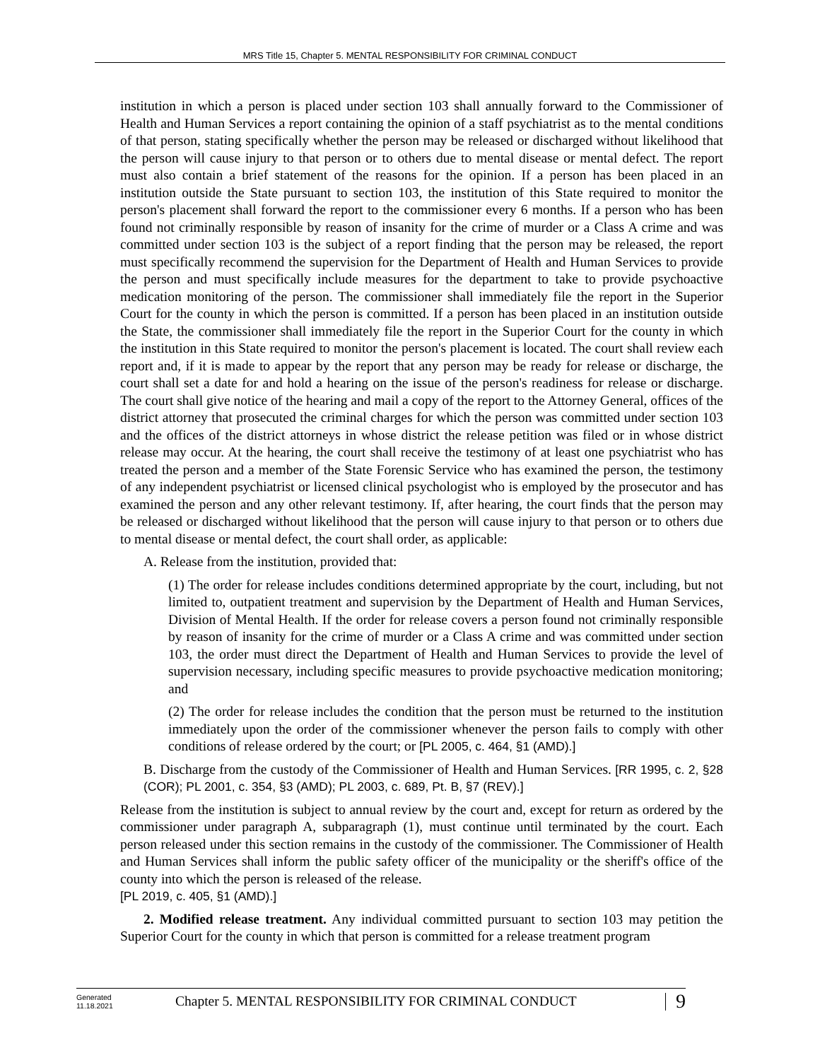MRS Title 15, Chapter 5. MENTAL RESPONSIBILITY FOR CRIMINAL CONDUCT
institution in which a person is placed under section 103 shall annually forward to the Commissioner of Health and Human Services a report containing the opinion of a staff psychiatrist as to the mental conditions of that person, stating specifically whether the person may be released or discharged without likelihood that the person will cause injury to that person or to others due to mental disease or mental defect. The report must also contain a brief statement of the reasons for the opinion. If a person has been placed in an institution outside the State pursuant to section 103, the institution of this State required to monitor the person's placement shall forward the report to the commissioner every 6 months. If a person who has been found not criminally responsible by reason of insanity for the crime of murder or a Class A crime and was committed under section 103 is the subject of a report finding that the person may be released, the report must specifically recommend the supervision for the Department of Health and Human Services to provide the person and must specifically include measures for the department to take to provide psychoactive medication monitoring of the person. The commissioner shall immediately file the report in the Superior Court for the county in which the person is committed. If a person has been placed in an institution outside the State, the commissioner shall immediately file the report in the Superior Court for the county in which the institution in this State required to monitor the person's placement is located. The court shall review each report and, if it is made to appear by the report that any person may be ready for release or discharge, the court shall set a date for and hold a hearing on the issue of the person's readiness for release or discharge. The court shall give notice of the hearing and mail a copy of the report to the Attorney General, offices of the district attorney that prosecuted the criminal charges for which the person was committed under section 103 and the offices of the district attorneys in whose district the release petition was filed or in whose district release may occur. At the hearing, the court shall receive the testimony of at least one psychiatrist who has treated the person and a member of the State Forensic Service who has examined the person, the testimony of any independent psychiatrist or licensed clinical psychologist who is employed by the prosecutor and has examined the person and any other relevant testimony. If, after hearing, the court finds that the person may be released or discharged without likelihood that the person will cause injury to that person or to others due to mental disease or mental defect, the court shall order, as applicable:
A. Release from the institution, provided that:
(1) The order for release includes conditions determined appropriate by the court, including, but not limited to, outpatient treatment and supervision by the Department of Health and Human Services, Division of Mental Health. If the order for release covers a person found not criminally responsible by reason of insanity for the crime of murder or a Class A crime and was committed under section 103, the order must direct the Department of Health and Human Services to provide the level of supervision necessary, including specific measures to provide psychoactive medication monitoring; and
(2) The order for release includes the condition that the person must be returned to the institution immediately upon the order of the commissioner whenever the person fails to comply with other conditions of release ordered by the court; or [PL 2005, c. 464, §1 (AMD).]
B. Discharge from the custody of the Commissioner of Health and Human Services. [RR 1995, c. 2, §28 (COR); PL 2001, c. 354, §3 (AMD); PL 2003, c. 689, Pt. B, §7 (REV).]
Release from the institution is subject to annual review by the court and, except for return as ordered by the commissioner under paragraph A, subparagraph (1), must continue until terminated by the court. Each person released under this section remains in the custody of the commissioner. The Commissioner of Health and Human Services shall inform the public safety officer of the municipality or the sheriff's office of the county into which the person is released of the release.
[PL 2019, c. 405, §1 (AMD).]
2. Modified release treatment. Any individual committed pursuant to section 103 may petition the Superior Court for the county in which that person is committed for a release treatment program
Generated
11.18.2021
Chapter 5. MENTAL RESPONSIBILITY FOR CRIMINAL CONDUCT
9